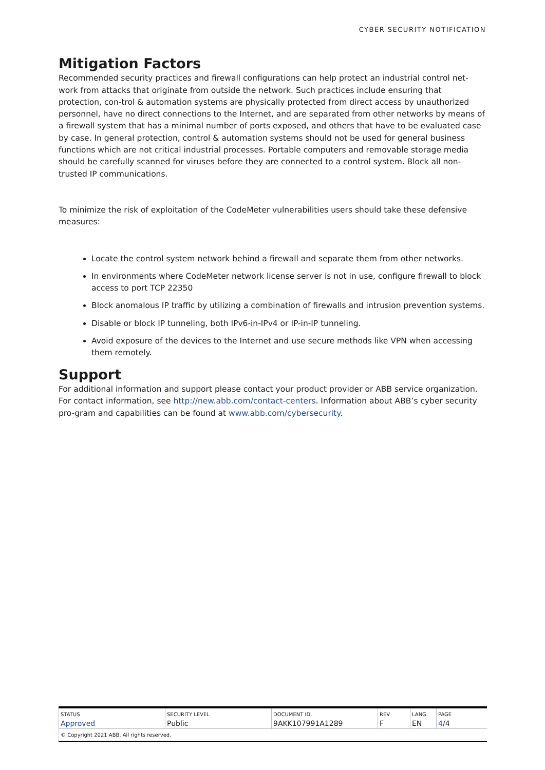CYBER SECURITY NOTIFICATION
Mitigation Factors
Recommended security practices and firewall configurations can help protect an industrial control net-work from attacks that originate from outside the network. Such practices include ensuring that protection, con-trol & automation systems are physically protected from direct access by unauthorized personnel, have no direct connections to the Internet, and are separated from other networks by means of a firewall system that has a minimal number of ports exposed, and others that have to be evaluated case by case. In general protection, control & automation systems should not be used for general business functions which are not critical industrial processes. Portable computers and removable storage media should be carefully scanned for viruses before they are connected to a control system. Block all non-trusted IP communications.
To minimize the risk of exploitation of the CodeMeter vulnerabilities users should take these defensive measures:
Locate the control system network behind a firewall and separate them from other networks.
In environments where CodeMeter network license server is not in use, configure firewall to block access to port TCP 22350
Block anomalous IP traffic by utilizing a combination of firewalls and intrusion prevention systems.
Disable or block IP tunneling, both IPv6-in-IPv4 or IP-in-IP tunneling.
Avoid exposure of the devices to the Internet and use secure methods like VPN when accessing them remotely.
Support
For additional information and support please contact your product provider or ABB service organization. For contact information, see http://new.abb.com/contact-centers. Information about ABB’s cyber security pro-gram and capabilities can be found at www.abb.com/cybersecurity.
| STATUS | SECURITY LEVEL | DOCUMENT ID. | REV. | LANG. | PAGE |
| Approved | Public | 9AKK107991A1289 | F | EN | 4 /4 |
| © Copyright 2021 ABB. All rights reserved. | | | | | |